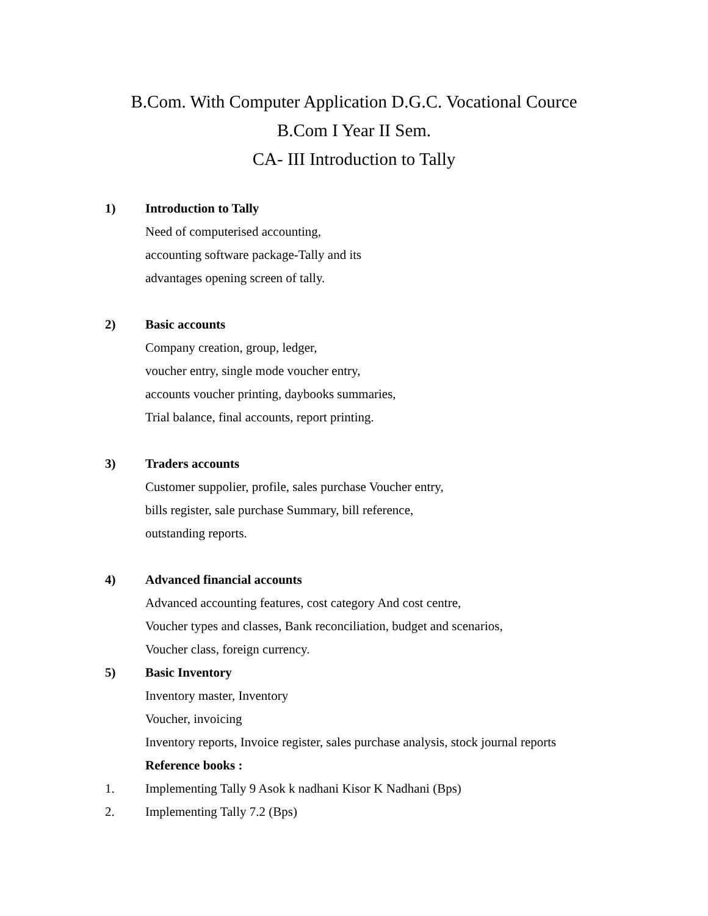B.Com. With Computer Application D.G.C. Vocational Cource
B.Com I Year II Sem.
CA- III Introduction to Tally
1) Introduction to Tally
Need of computerised accounting,
accounting software package-Tally and its
advantages opening screen of tally.
2) Basic accounts
Company creation, group, ledger,
voucher entry, single mode voucher entry,
accounts voucher printing, daybooks summaries,
Trial balance, final accounts, report printing.
3) Traders accounts
Customer suppolier, profile, sales purchase Voucher entry,
bills register, sale purchase Summary, bill reference,
outstanding reports.
4) Advanced financial accounts
Advanced accounting features, cost category And cost centre,
Voucher types and classes, Bank reconciliation, budget and scenarios,
Voucher class, foreign currency.
5) Basic Inventory
Inventory master, Inventory
Voucher, invoicing
Inventory reports, Invoice register, sales purchase analysis, stock journal reports
Reference books :
1. Implementing Tally 9 Asok k nadhani Kisor K Nadhani (Bps)
2. Implementing Tally 7.2 (Bps)